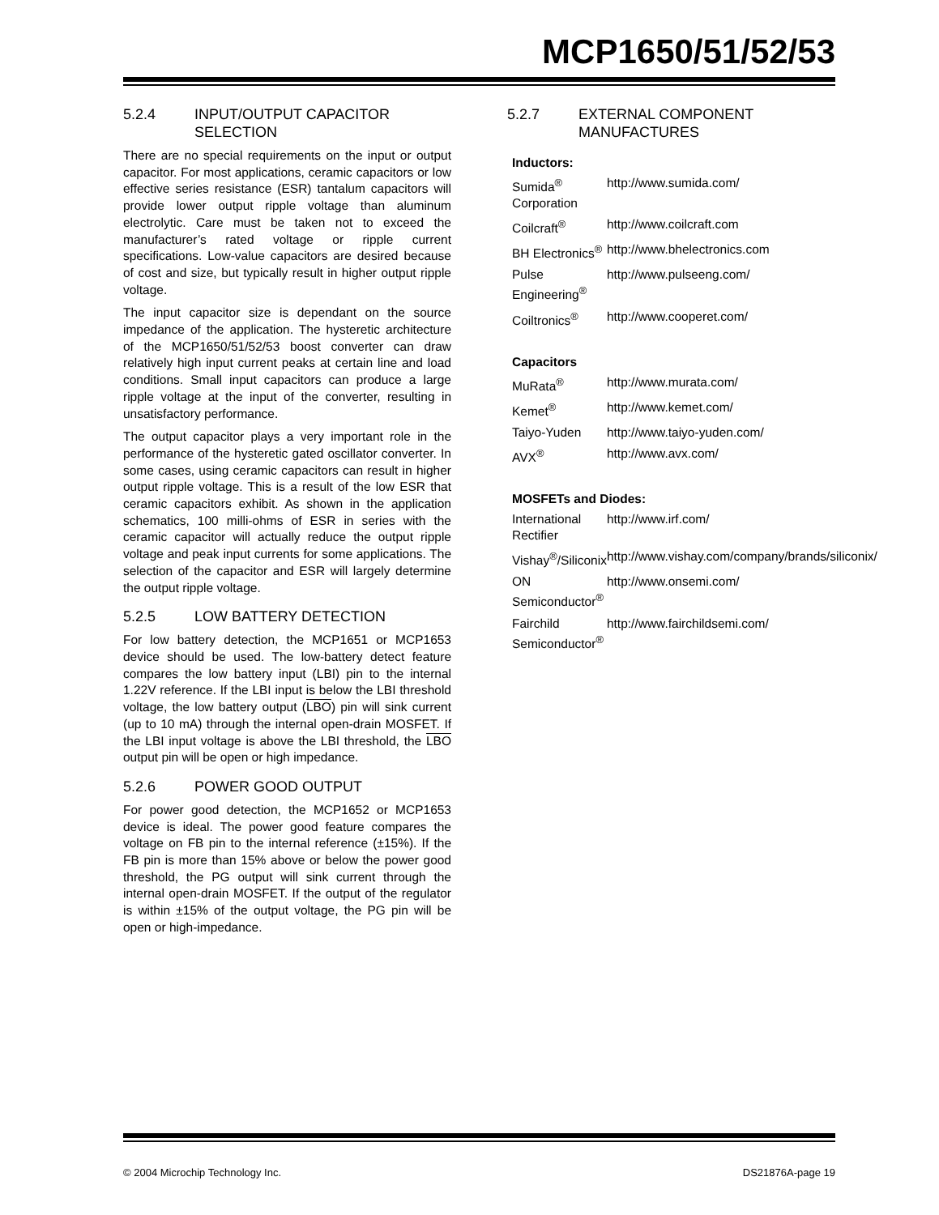MCP1650/51/52/53
5.2.4 INPUT/OUTPUT CAPACITOR SELECTION
There are no special requirements on the input or output capacitor. For most applications, ceramic capacitors or low effective series resistance (ESR) tantalum capacitors will provide lower output ripple voltage than aluminum electrolytic. Care must be taken not to exceed the manufacturer’s rated voltage or ripple current specifications. Low-value capacitors are desired because of cost and size, but typically result in higher output ripple voltage.
The input capacitor size is dependant on the source impedance of the application. The hysteretic architecture of the MCP1650/51/52/53 boost converter can draw relatively high input current peaks at certain line and load conditions. Small input capacitors can produce a large ripple voltage at the input of the converter, resulting in unsatisfactory performance.
The output capacitor plays a very important role in the performance of the hysteretic gated oscillator converter. In some cases, using ceramic capacitors can result in higher output ripple voltage. This is a result of the low ESR that ceramic capacitors exhibit. As shown in the application schematics, 100 milli-ohms of ESR in series with the ceramic capacitor will actually reduce the output ripple voltage and peak input currents for some applications. The selection of the capacitor and ESR will largely determine the output ripple voltage.
5.2.5 LOW BATTERY DETECTION
For low battery detection, the MCP1651 or MCP1653 device should be used. The low-battery detect feature compares the low battery input (LBI) pin to the internal 1.22V reference. If the LBI input is below the LBI threshold voltage, the low battery output (LBO) pin will sink current (up to 10 mA) through the internal open-drain MOSFET. If the LBI input voltage is above the LBI threshold, the LBO output pin will be open or high impedance.
5.2.6 POWER GOOD OUTPUT
For power good detection, the MCP1652 or MCP1653 device is ideal. The power good feature compares the voltage on FB pin to the internal reference (±15%). If the FB pin is more than 15% above or below the power good threshold, the PG output will sink current through the internal open-drain MOSFET. If the output of the regulator is within ±15% of the output voltage, the PG pin will be open or high-impedance.
5.2.7 EXTERNAL COMPONENT MANUFACTURES
| Inductors: | |
| --- | --- |
| Sumida<sup>®</sup> Corporation | http://www.sumida.com/ |
| Coilcraft<sup>®</sup> | http://www.coilcraft.com |
| BH Electronics<sup>®</sup> | http://www.bhelectronics.com |
| Pulse Engineering<sup>®</sup> | http://www.pulseeng.com/ |
| Coiltronics<sup>®</sup> | http://www.cooperet.com/ |
| Capacitors | |
| MuRata<sup>®</sup> | http://www.murata.com/ |
| Kemet<sup>®</sup> | http://www.kemet.com/ |
| Taiyo-Yuden | http://www.taiyo-yuden.com/ |
| AVX<sup>®</sup> | http://www.avx.com/ |
| MOSFETs and Diodes: | |
| International Rectifier | http://www.irf.com/ |
| Vishay<sup>®</sup>/Siliconix | http://www.vishay.com/company/brands/siliconix/ |
| ON Semiconductor<sup>®</sup> | http://www.onsemi.com/ |
| Fairchild Semiconductor<sup>®</sup> | http://www.fairchildsemi.com/ |
© 2004 Microchip Technology Inc. DS21876A-page 19